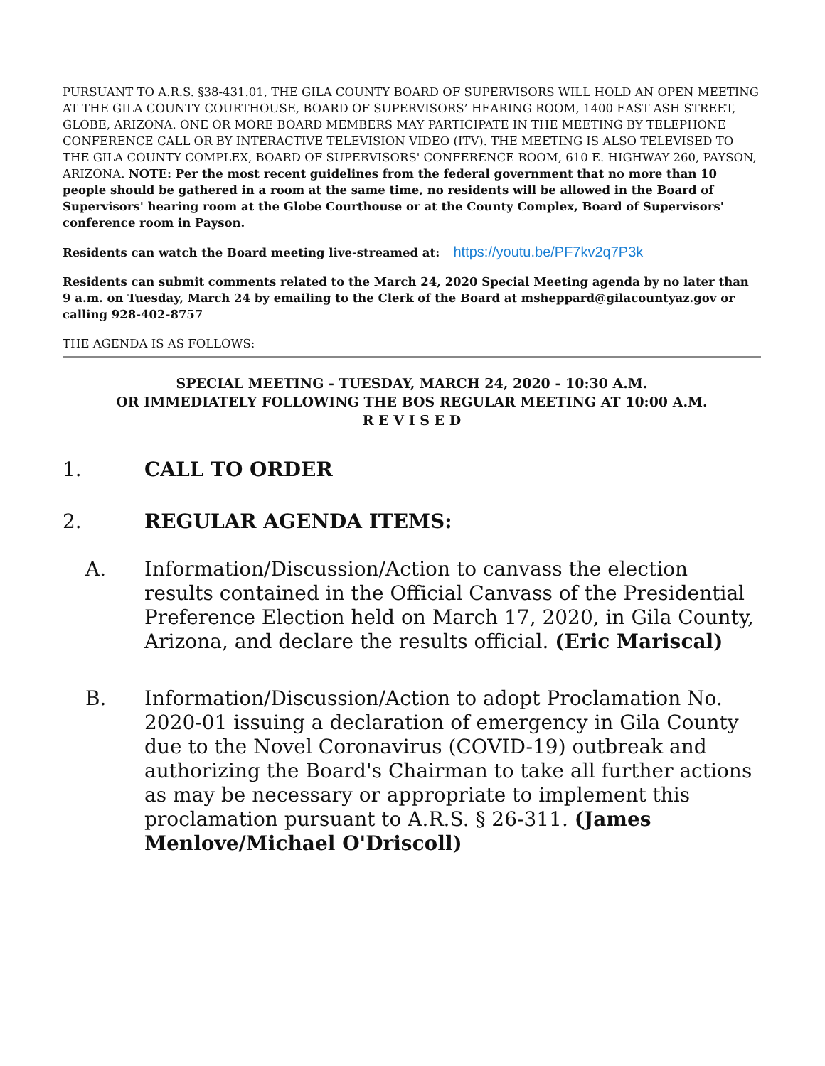PURSUANT TO A.R.S. §38-431.01, THE GILA COUNTY BOARD OF SUPERVISORS WILL HOLD AN OPEN MEETING AT THE GILA COUNTY COURTHOUSE, BOARD OF SUPERVISORS’ HEARING ROOM, 1400 EAST ASH STREET, GLOBE, ARIZONA. ONE OR MORE BOARD MEMBERS MAY PARTICIPATE IN THE MEETING BY TELEPHONE CONFERENCE CALL OR BY INTERACTIVE TELEVISION VIDEO (ITV). THE MEETING IS ALSO TELEVISED TO THE GILA COUNTY COMPLEX, BOARD OF SUPERVISORS' CONFERENCE ROOM, 610 E. HIGHWAY 260, PAYSON, ARIZONA. NOTE: Per the most recent guidelines from the federal government that no more than 10 people should be gathered in a room at the same time, no residents will be allowed in the Board of Supervisors' hearing room at the Globe Courthouse or at the County Complex, Board of Supervisors' conference room in Payson.
Residents can watch the Board meeting live-streamed at: https://youtu.be/PF7kv2q7P3k
Residents can submit comments related to the March 24, 2020 Special Meeting agenda by no later than 9 a.m. on Tuesday, March 24 by emailing to the Clerk of the Board at msheppard@gilacountyaz.gov or calling 928-402-8757
THE AGENDA IS AS FOLLOWS:
SPECIAL MEETING - TUESDAY, MARCH 24, 2020 - 10:30 A.M.
OR IMMEDIATELY FOLLOWING THE BOS REGULAR MEETING AT 10:00 A.M.
R E V I S E D
1. CALL TO ORDER
2. REGULAR AGENDA ITEMS:
A. Information/Discussion/Action to canvass the election results contained in the Official Canvass of the Presidential Preference Election held on March 17, 2020, in Gila County, Arizona, and declare the results official. (Eric Mariscal)
B. Information/Discussion/Action to adopt Proclamation No. 2020-01 issuing a declaration of emergency in Gila County due to the Novel Coronavirus (COVID-19) outbreak and authorizing the Board's Chairman to take all further actions as may be necessary or appropriate to implement this proclamation pursuant to A.R.S. § 26-311. (James Menlove/Michael O'Driscoll)